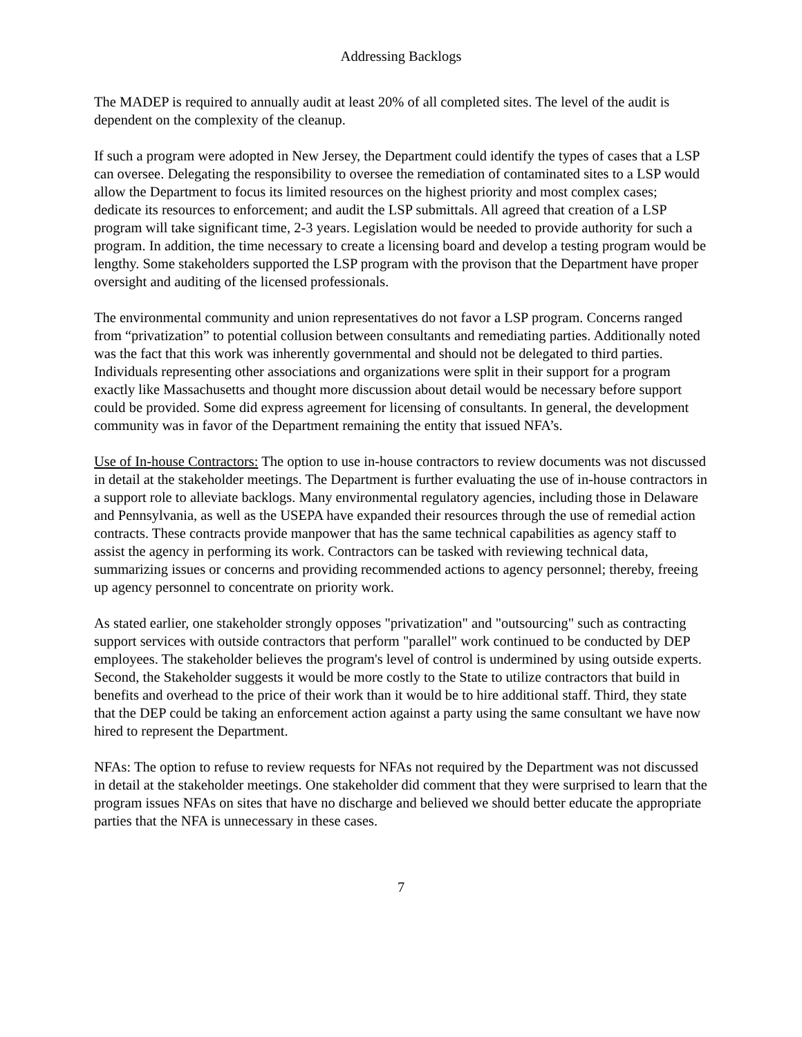Addressing Backlogs
The MADEP is required to annually audit at least 20% of all completed sites. The level of the audit is dependent on the complexity of the cleanup.
If such a program were adopted in New Jersey, the Department could identify the types of cases that a LSP can oversee. Delegating the responsibility to oversee the remediation of contaminated sites to a LSP would allow the Department to focus its limited resources on the highest priority and most complex cases; dedicate its resources to enforcement; and audit the LSP submittals. All agreed that creation of a LSP program will take significant time, 2-3 years. Legislation would be needed to provide authority for such a program. In addition, the time necessary to create a licensing board and develop a testing program would be lengthy. Some stakeholders supported the LSP program with the provison that the Department have proper oversight and auditing of the licensed professionals.
The environmental community and union representatives do not favor a LSP program. Concerns ranged from “privatization” to potential collusion between consultants and remediating parties. Additionally noted was the fact that this work was inherently governmental and should not be delegated to third parties. Individuals representing other associations and organizations were split in their support for a program exactly like Massachusetts and thought more discussion about detail would be necessary before support could be provided. Some did express agreement for licensing of consultants. In general, the development community was in favor of the Department remaining the entity that issued NFA’s.
Use of In-house Contractors: The option to use in-house contractors to review documents was not discussed in detail at the stakeholder meetings. The Department is further evaluating the use of in-house contractors in a support role to alleviate backlogs. Many environmental regulatory agencies, including those in Delaware and Pennsylvania, as well as the USEPA have expanded their resources through the use of remedial action contracts. These contracts provide manpower that has the same technical capabilities as agency staff to assist the agency in performing its work. Contractors can be tasked with reviewing technical data, summarizing issues or concerns and providing recommended actions to agency personnel; thereby, freeing up agency personnel to concentrate on priority work.
As stated earlier, one stakeholder strongly opposes "privatization" and "outsourcing" such as contracting support services with outside contractors that perform "parallel" work continued to be conducted by DEP employees. The stakeholder believes the program's level of control is undermined by using outside experts. Second, the Stakeholder suggests it would be more costly to the State to utilize contractors that build in benefits and overhead to the price of their work than it would be to hire additional staff. Third, they state that the DEP could be taking an enforcement action against a party using the same consultant we have now hired to represent the Department.
NFAs: The option to refuse to review requests for NFAs not required by the Department was not discussed in detail at the stakeholder meetings. One stakeholder did comment that they were surprised to learn that the program issues NFAs on sites that have no discharge and believed we should better educate the appropriate parties that the NFA is unnecessary in these cases.
7